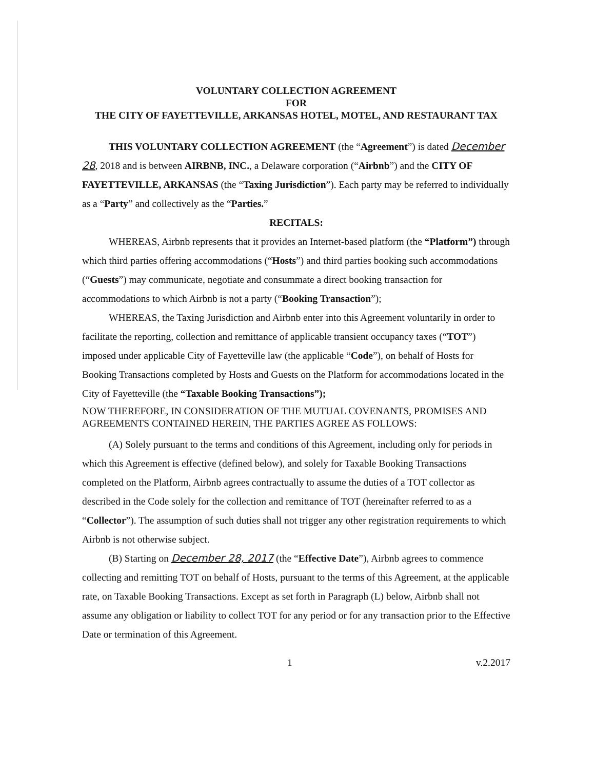VOLUNTARY COLLECTION AGREEMENT
FOR
THE CITY OF FAYETTEVILLE, ARKANSAS HOTEL, MOTEL, AND RESTAURANT TAX
THIS VOLUNTARY COLLECTION AGREEMENT (the “Agreement”) is dated December 28, 2018 and is between AIRBNB, INC., a Delaware corporation (“Airbnb”) and the CITY OF FAYETTEVILLE, ARKANSAS (the “Taxing Jurisdiction”). Each party may be referred to individually as a “Party” and collectively as the “Parties.”
RECITALS:
WHEREAS, Airbnb represents that it provides an Internet-based platform (the “Platform”) through which third parties offering accommodations (“Hosts”) and third parties booking such accommodations (“Guests”) may communicate, negotiate and consummate a direct booking transaction for accommodations to which Airbnb is not a party (“Booking Transaction”);
WHEREAS, the Taxing Jurisdiction and Airbnb enter into this Agreement voluntarily in order to facilitate the reporting, collection and remittance of applicable transient occupancy taxes (“TOT”) imposed under applicable City of Fayetteville law (the applicable “Code”), on behalf of Hosts for Booking Transactions completed by Hosts and Guests on the Platform for accommodations located in the City of Fayetteville (the “Taxable Booking Transactions”);
NOW THEREFORE, IN CONSIDERATION OF THE MUTUAL COVENANTS, PROMISES AND AGREEMENTS CONTAINED HEREIN, THE PARTIES AGREE AS FOLLOWS:
(A) Solely pursuant to the terms and conditions of this Agreement, including only for periods in which this Agreement is effective (defined below), and solely for Taxable Booking Transactions completed on the Platform, Airbnb agrees contractually to assume the duties of a TOT collector as described in the Code solely for the collection and remittance of TOT (hereinafter referred to as a “Collector”). The assumption of such duties shall not trigger any other registration requirements to which Airbnb is not otherwise subject.
(B) Starting on December 28, 2017 (the “Effective Date”), Airbnb agrees to commence collecting and remitting TOT on behalf of Hosts, pursuant to the terms of this Agreement, at the applicable rate, on Taxable Booking Transactions. Except as set forth in Paragraph (L) below, Airbnb shall not assume any obligation or liability to collect TOT for any period or for any transaction prior to the Effective Date or termination of this Agreement.
1 v.2.2017